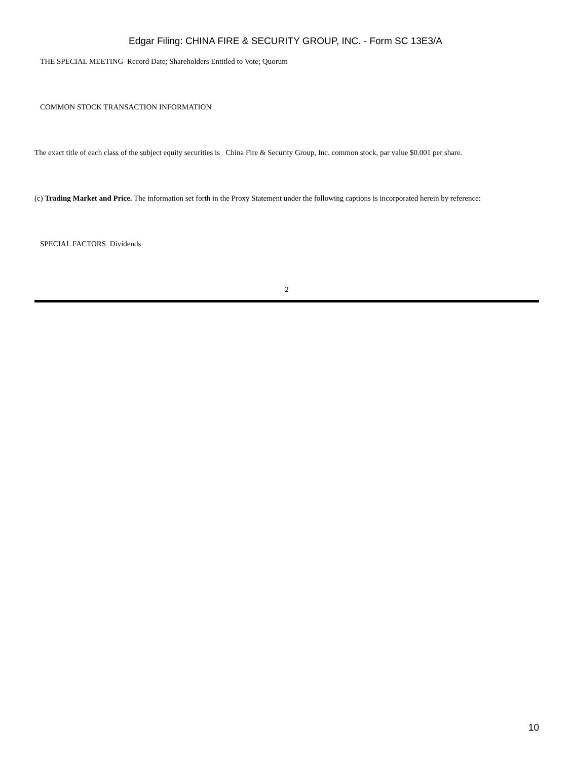Edgar Filing: CHINA FIRE & SECURITY GROUP, INC. - Form SC 13E3/A
THE SPECIAL MEETING Record Date; Shareholders Entitled to Vote; Quorum
COMMON STOCK TRANSACTION INFORMATION
The exact title of each class of the subject equity securities is China Fire & Security Group, Inc. common stock, par value $0.001 per share.
(c) Trading Market and Price. The information set forth in the Proxy Statement under the following captions is incorporated herein by reference:
SPECIAL FACTORS Dividends
2
10